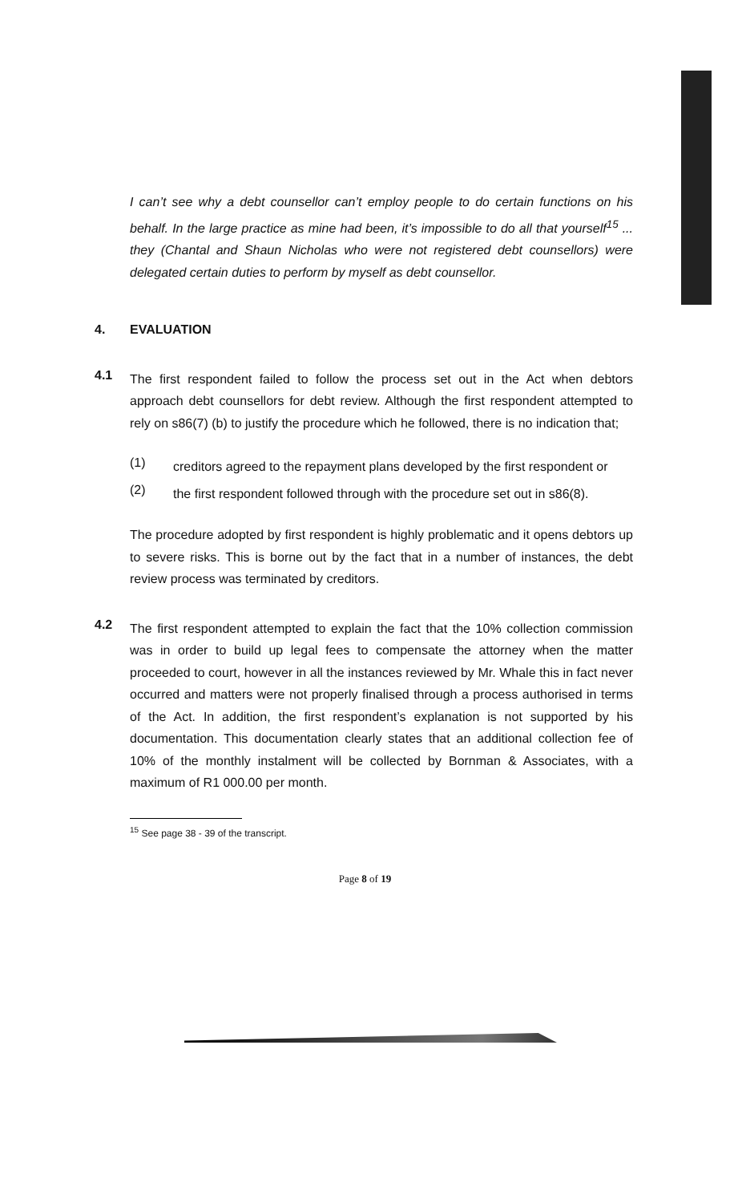I can’t see why a debt counsellor can’t employ people to do certain functions on his behalf. In the large practice as mine had been, it’s impossible to do all that yourself<sup>15</sup> ... they (Chantal and Shaun Nicholas who were not registered debt counsellors) were delegated certain duties to perform by myself as debt counsellor.
4. EVALUATION
4.1
The first respondent failed to follow the process set out in the Act when debtors approach debt counsellors for debt review. Although the first respondent attempted to rely on s86(7) (b) to justify the procedure which he followed, there is no indication that;
(1)
creditors agreed to the repayment plans developed by the first respondent or
(2)
the first respondent followed through with the procedure set out in s86(8).
The procedure adopted by first respondent is highly problematic and it opens debtors up to severe risks. This is borne out by the fact that in a number of instances, the debt review process was terminated by creditors.
4.2
The first respondent attempted to explain the fact that the 10% collection commission was in order to build up legal fees to compensate the attorney when the matter proceeded to court, however in all the instances reviewed by Mr. Whale this in fact never occurred and matters were not properly finalised through a process authorised in terms of the Act. In addition, the first respondent’s explanation is not supported by his documentation. This documentation clearly states that an additional collection fee of 10% of the monthly instalment will be collected by Bornman & Associates, with a maximum of R1 000.00 per month.
<sup>15</sup> See page 38 - 39 of the transcript.
Page 8 of 19